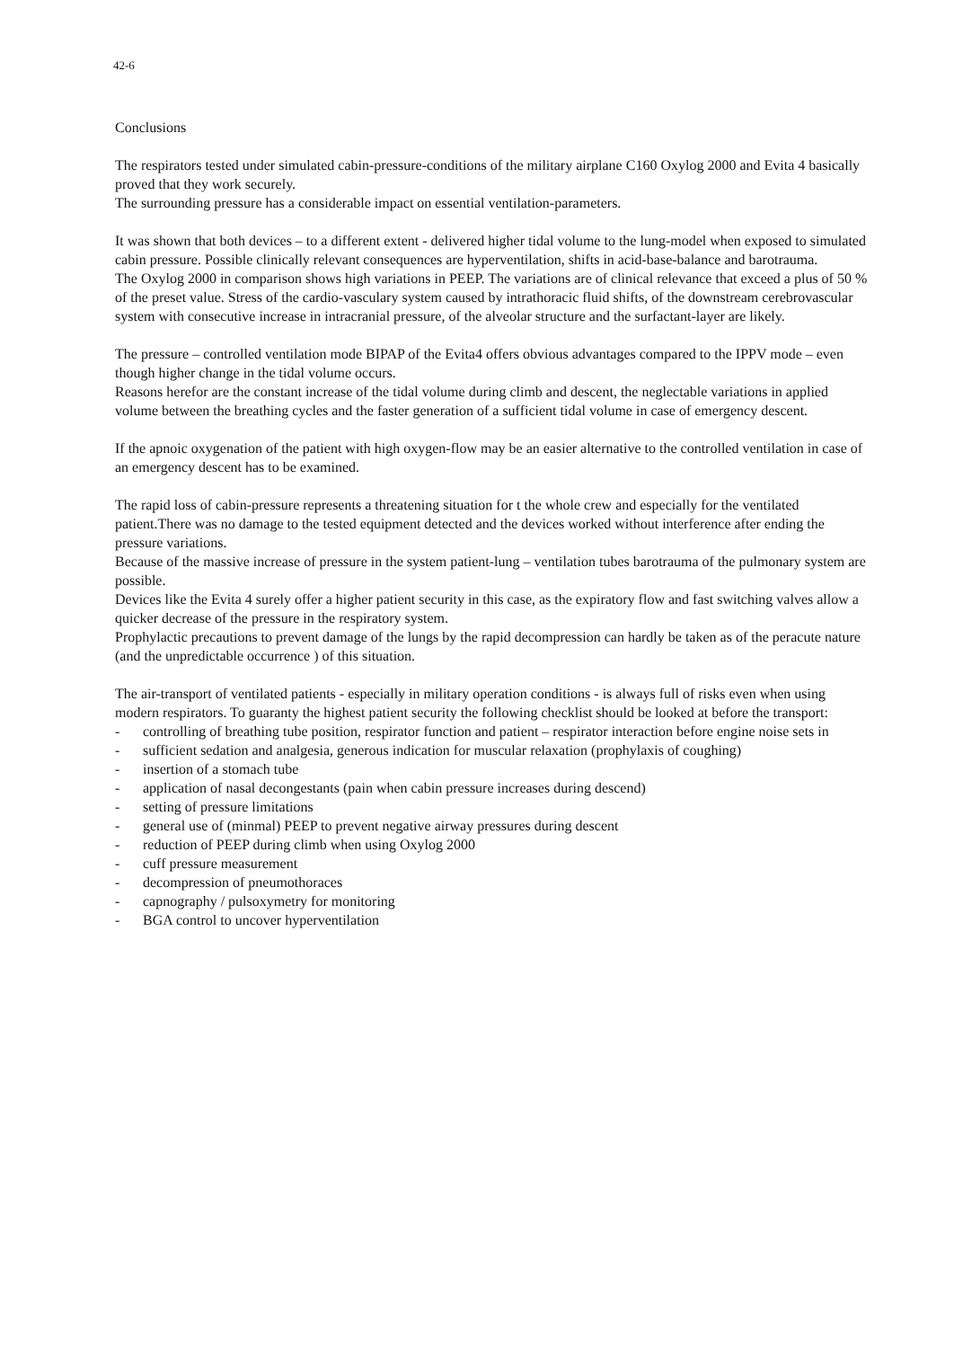42-6
Conclusions
The respirators tested under simulated cabin-pressure-conditions of the military airplane C160 Oxylog 2000 and Evita 4 basically proved that they work securely.
The surrounding pressure has a considerable impact on essential ventilation-parameters.
It was shown that both devices – to a different extent - delivered higher tidal volume to the lung-model when exposed to simulated cabin pressure. Possible clinically relevant consequences are hyperventilation, shifts in acid-base-balance and barotrauma.
The Oxylog 2000 in comparison shows high variations in PEEP. The variations are of clinical relevance that exceed a plus of 50 % of the preset value. Stress of the cardio-vasculary system caused by intrathoracic fluid shifts, of the downstream cerebrovascular system with consecutive increase in intracranial pressure, of the alveolar structure and the surfactant-layer are likely.
The pressure – controlled ventilation mode BIPAP of the Evita4 offers obvious advantages compared to the IPPV mode – even though higher change in the tidal volume occurs.
Reasons herefor are the constant increase of the tidal volume during climb and descent, the neglectable variations in applied volume between the breathing cycles and the faster generation of a sufficient tidal volume in case of emergency descent.
If the apnoic oxygenation of the patient with high oxygen-flow may be an easier alternative to the controlled ventilation in case of an emergency descent has to be examined.
The rapid loss of cabin-pressure represents a threatening situation for t the whole crew and especially for the ventilated patient.There was no damage to the tested equipment detected and the devices worked without interference after ending the pressure variations.
Because of the massive increase of pressure in the system patient-lung – ventilation tubes barotrauma of the pulmonary system are possible.
Devices like the Evita 4 surely offer a higher patient security in this case, as the expiratory flow and fast switching valves allow a quicker decrease of the pressure in the respiratory system.
Prophylactic precautions to prevent damage of the lungs by the rapid decompression can hardly be taken as of the peracute nature (and the unpredictable occurrence ) of this situation.
The air-transport of ventilated patients - especially in military operation conditions - is always full of risks even when using modern respirators. To guaranty the highest patient security the following checklist should be looked at before the transport:
- controlling of breathing tube position, respirator function and patient – respirator interaction before engine noise sets in
- sufficient sedation and analgesia, generous indication for muscular relaxation (prophylaxis of coughing)
- insertion of a stomach tube
- application of nasal decongestants (pain when cabin pressure increases during descend)
- setting of pressure limitations
- general use of (minmal) PEEP to prevent negative airway pressures during descent
- reduction of PEEP during climb when using Oxylog 2000
- cuff pressure measurement
- decompression of pneumothoraces
- capnography / pulsoxymetry for monitoring
- BGA control to uncover hyperventilation